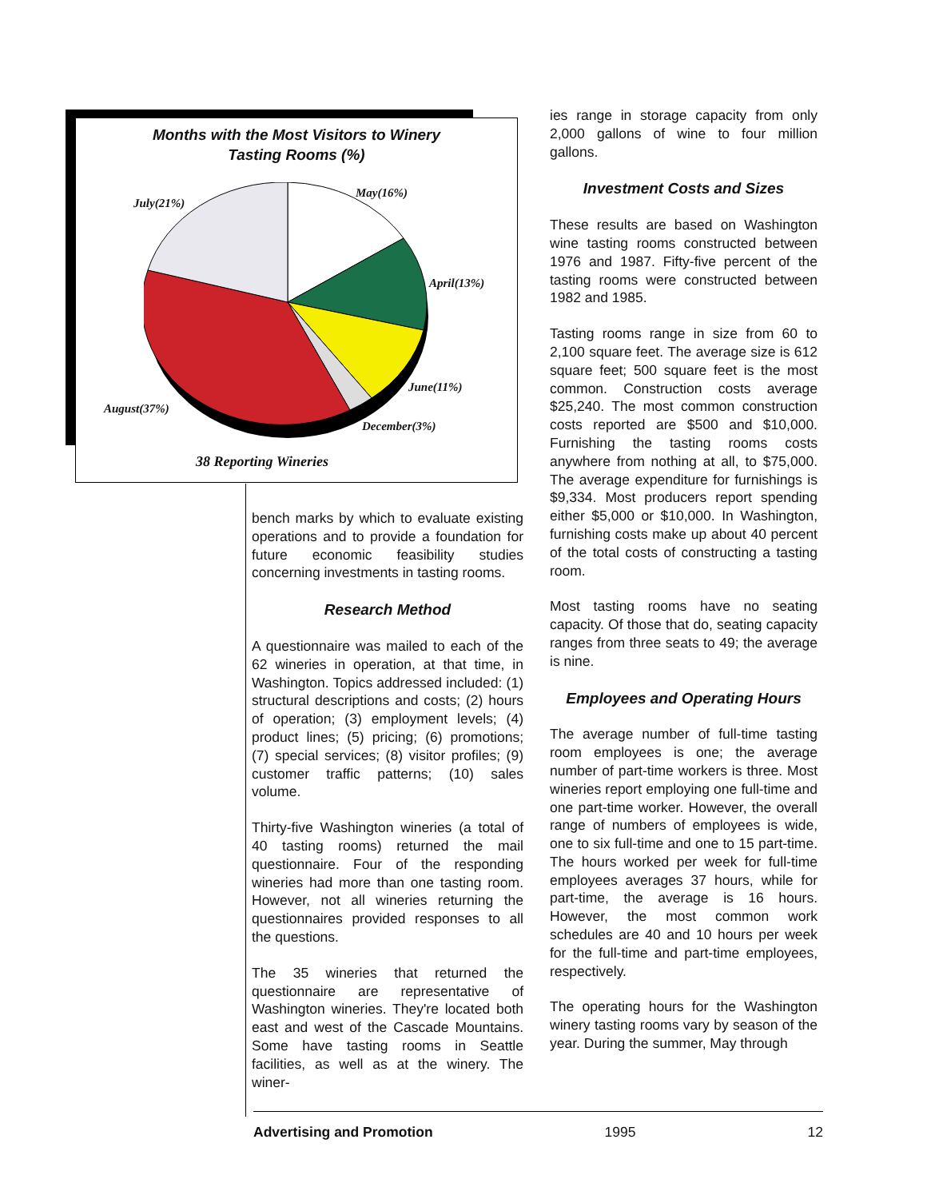Months with the Most Visitors to Winery
Tasting Rooms (%)
May(16%)
July(21%)
April(13%)
June(11%)
August(37%)
December(3%)
38 Reporting Wineries
bench marks by which to evaluate existing operations and to provide a foundation for future economic feasibility studies concerning investments in tasting rooms.
Research Method
A questionnaire was mailed to each of the 62 wineries in operation, at that time, in Washington. Topics addressed included: (1) structural descriptions and costs; (2) hours of operation; (3) employment levels; (4) product lines; (5) pricing; (6) promotions; (7) special services; (8) visitor profiles; (9) customer traffic patterns; (10) sales volume.
Thirty-five Washington wineries (a total of 40 tasting rooms) returned the mail questionnaire. Four of the responding wineries had more than one tasting room. However, not all wineries returning the questionnaires provided responses to all the questions.
The 35 wineries that returned the questionnaire are representative of Washington wineries. They're located both east and west of the Cascade Mountains. Some have tasting rooms in Seattle facilities, as well as at the winery. The winer-
ies range in storage capacity from only 2,000 gallons of wine to four million gallons.
Investment Costs and Sizes
These results are based on Washington wine tasting rooms constructed between 1976 and 1987. Fifty-five percent of the tasting rooms were constructed between 1982 and 1985.
Tasting rooms range in size from 60 to 2,100 square feet. The average size is 612 square feet; 500 square feet is the most common. Construction costs average $25,240. The most common construction costs reported are $500 and $10,000. Furnishing the tasting rooms costs anywhere from nothing at all, to $75,000. The average expenditure for furnishings is $9,334. Most producers report spending either $5,000 or $10,000. In Washington, furnishing costs make up about 40 percent of the total costs of constructing a tasting room.
Most tasting rooms have no seating capacity. Of those that do, seating capacity ranges from three seats to 49; the average is nine.
Employees and Operating Hours
The average number of full-time tasting room employees is one; the average number of part-time workers is three. Most wineries report employing one full-time and one part-time worker. However, the overall range of numbers of employees is wide, one to six full-time and one to 15 part-time. The hours worked per week for full-time employees averages 37 hours, while for part-time, the average is 16 hours. However, the most common work schedules are 40 and 10 hours per week for the full-time and part-time employees, respectively.
The operating hours for the Washington winery tasting rooms vary by season of the year. During the summer, May through
Advertising and Promotion 1995 12